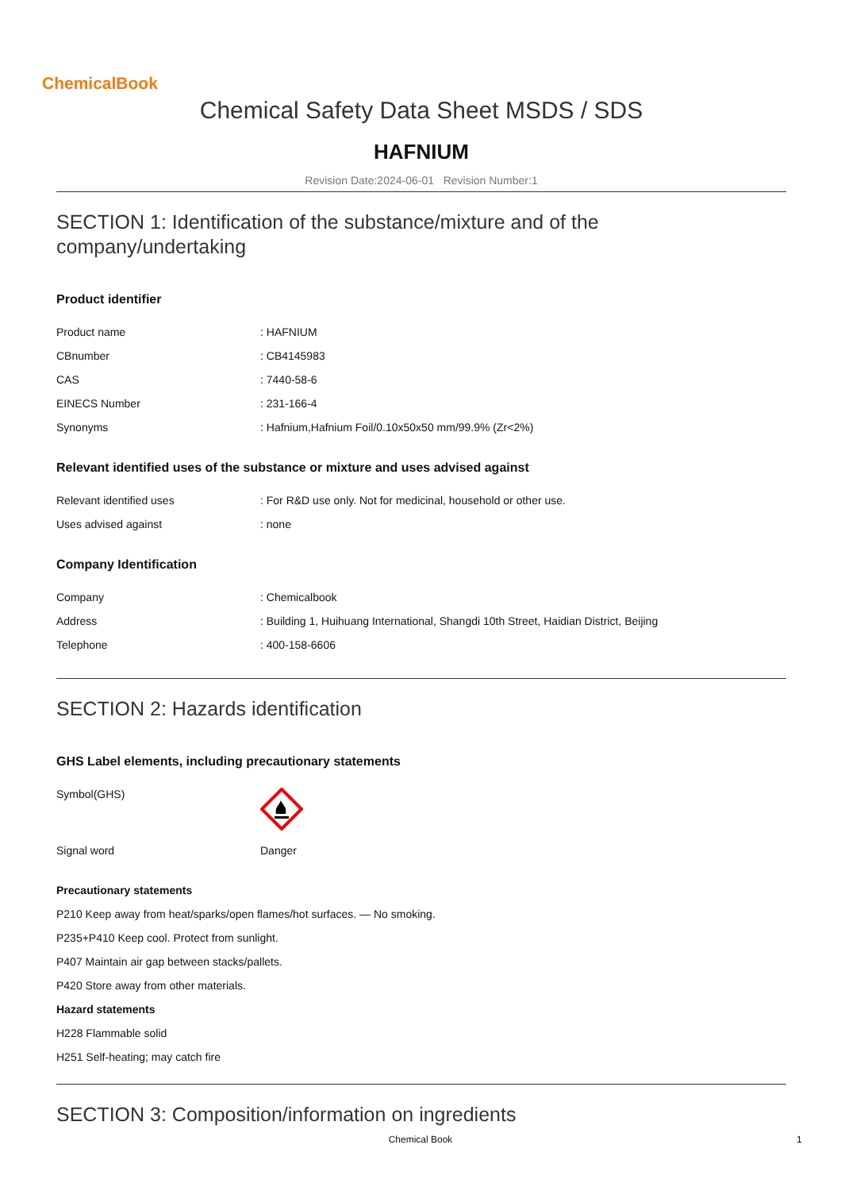ChemicalBook
Chemical Safety Data Sheet MSDS / SDS
HAFNIUM
Revision Date:2024-06-01 Revision Number:1
SECTION 1: Identification of the substance/mixture and of the company/undertaking
Product identifier
| Product name | : HAFNIUM |
| CBnumber | : CB4145983 |
| CAS | : 7440-58-6 |
| EINECS Number | : 231-166-4 |
| Synonyms | : Hafnium,Hafnium Foil/0.10x50x50 mm/99.9% (Zr<2%) |
Relevant identified uses of the substance or mixture and uses advised against
| Relevant identified uses | : For R&D use only. Not for medicinal, household or other use. |
| Uses advised against | : none |
Company Identification
| Company | : Chemicalbook |
| Address | : Building 1, Huihuang International, Shangdi 10th Street, Haidian District, Beijing |
| Telephone | : 400-158-6606 |
SECTION 2: Hazards identification
GHS Label elements, including precautionary statements
| Symbol(GHS) | |
| Signal word | Danger |
Precautionary statements
P210 Keep away from heat/sparks/open flames/hot surfaces. — No smoking.
P235+P410 Keep cool. Protect from sunlight.
P407 Maintain air gap between stacks/pallets.
P420 Store away from other materials.
Hazard statements
H228 Flammable solid
H251 Self-heating; may catch fire
SECTION 3: Composition/information on ingredients
Chemical Book 1